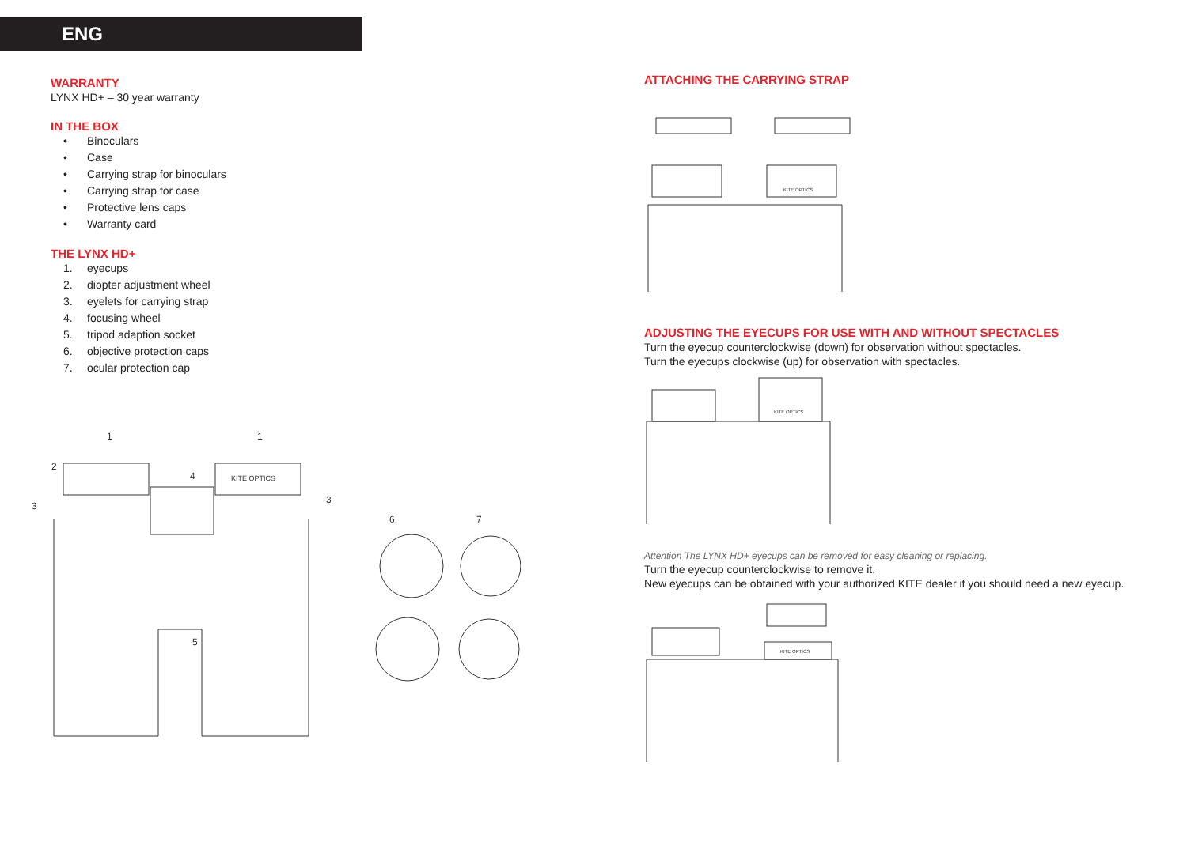ENG
WARRANTY
LYNX HD+ – 30 year warranty
IN THE BOX
• Binoculars
• Case
• Carrying strap for binoculars
• Carrying strap for case
• Protective lens caps
• Warranty card
THE LYNX HD+
1. eyecups
2. diopter adjustment wheel
3. eyelets for carrying strap
4. focusing wheel
5. tripod adaption socket
6. objective protection caps
7. ocular protection cap
KITE OPTICS
1
1
2
3
3
4
5
6
7
ATTACHING THE CARRYING STRAP
KITE OPTICS
ADJUSTING THE EYECUPS FOR USE WITH AND WITHOUT SPECTACLES
Turn the eyecup counterclockwise (down) for observation without spectacles.
Turn the eyecups clockwise (up) for observation with spectacles.
KITE OPTICS
Attention The LYNX HD+ eyecups can be removed for easy cleaning or replacing.
Turn the eyecup counterclockwise to remove it.
New eyecups can be obtained with your authorized KITE dealer if you should need a new eyecup.
KITE OPTICS